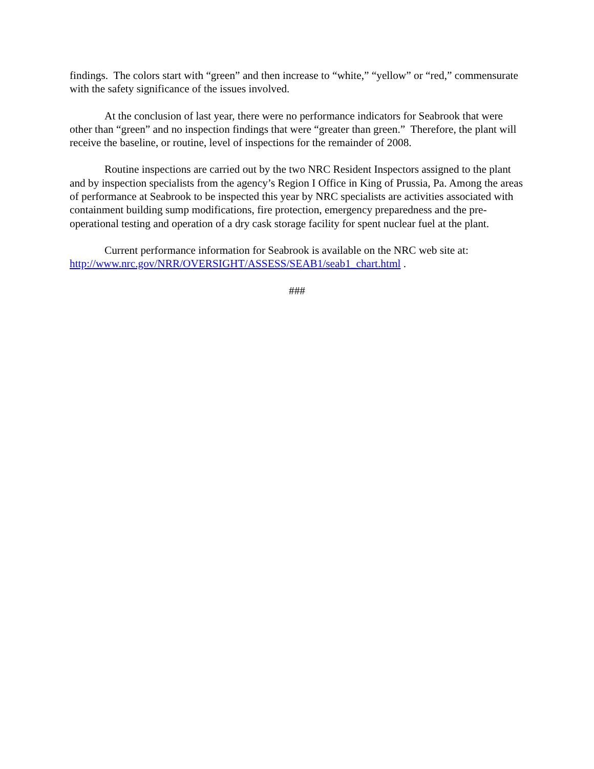findings. The colors start with “green” and then increase to “white,” “yellow” or “red,” commensurate with the safety significance of the issues involved.
At the conclusion of last year, there were no performance indicators for Seabrook that were other than “green” and no inspection findings that were “greater than green.” Therefore, the plant will receive the baseline, or routine, level of inspections for the remainder of 2008.
Routine inspections are carried out by the two NRC Resident Inspectors assigned to the plant and by inspection specialists from the agency’s Region I Office in King of Prussia, Pa. Among the areas of performance at Seabrook to be inspected this year by NRC specialists are activities associated with containment building sump modifications, fire protection, emergency preparedness and the pre-operational testing and operation of a dry cask storage facility for spent nuclear fuel at the plant.
Current performance information for Seabrook is available on the NRC web site at: http://www.nrc.gov/NRR/OVERSIGHT/ASSESS/SEAB1/seab1_chart.html .
###